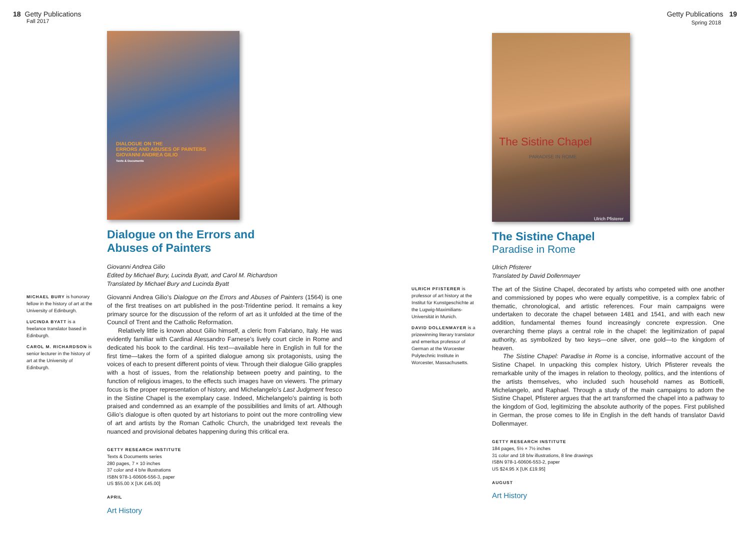18 Getty Publications
Fall 2017
DIALOGUE ON THE
ERRORS AND ABUSES OF PAINTERS
GIOVANNI ANDREA GILIO
Texts & Documents
Dialogue on the Errors and
Abuses of Painters
Giovanni Andrea Gilio
Edited by Michael Bury, Lucinda Byatt, and Carol M. Richardson
Translated by Michael Bury and Lucinda Byatt
MICHAEL BURY is honorary fellow in the history of art at the University of Edinburgh.
LUCINDA BYATT is a freelance translator based in Edinburgh.
CAROL M. RICHARDSON is senior lecturer in the history of art at the University of Edinburgh.
Giovanni Andrea Gilio’s Dialogue on the Errors and Abuses of Painters (1564) is one of the first treatises on art published in the post-Tridentine period. It remains a key primary source for the discussion of the reform of art as it unfolded at the time of the Council of Trent and the Catholic Reformation.
Relatively little is known about Gilio himself, a cleric from Fabriano, Italy. He was evidently familiar with Cardinal Alessandro Farnese’s lively court circle in Rome and dedicated his book to the cardinal. His text—available here in English in full for the first time—takes the form of a spirited dialogue among six protagonists, using the voices of each to present different points of view. Through their dialogue Gilio grapples with a host of issues, from the relationship between poetry and painting, to the function of religious images, to the effects such images have on viewers. The primary focus is the proper representation of history, and Michelangelo’s Last Judgment fresco in the Sistine Chapel is the exemplary case. Indeed, Michelangelo’s painting is both praised and condemned as an example of the possibilities and limits of art. Although Gilio’s dialogue is often quoted by art historians to point out the more controlling view of art and artists by the Roman Catholic Church, the unabridged text reveals the nuanced and provisional debates happening during this critical era.
GETTY RESEARCH INSTITUTE
Texts & Documents series
280 pages, 7 × 10 inches
37 color and 4 b/w illustrations
ISBN 978-1-60606-556-3, paper
US $55.00 X [UK £45.00]
APRIL
Art History
Getty Publications 19
Spring 2018
The Sistine Chapel
PARADISE IN ROME
Ulrich Pfisterer
The Sistine Chapel
Paradise in Rome
Ulrich Pfisterer
Translated by David Dollenmayer
ULRICH PFISTERER is professor of art history at the Institut für Kunstgeschichte at the Lugwig-Maximilians-Universität in Munich.
DAVID DOLLENMAYER is a prizewinning literary translator and emeritus professor of German at the Worcester Polytechnic Institute in Worcester, Massachusetts.
The art of the Sistine Chapel, decorated by artists who competed with one another and commissioned by popes who were equally competitive, is a complex fabric of thematic, chronological, and artistic references. Four main campaigns were undertaken to decorate the chapel between 1481 and 1541, and with each new addition, fundamental themes found increasingly concrete expression. One overarching theme plays a central role in the chapel: the legitimization of papal authority, as symbolized by two keys—one silver, one gold—to the kingdom of heaven.
The Sistine Chapel: Paradise in Rome is a concise, informative account of the Sistine Chapel. In unpacking this complex history, Ulrich Pfisterer reveals the remarkable unity of the images in relation to theology, politics, and the intentions of the artists themselves, who included such household names as Botticelli, Michelangelo, and Raphael. Through a study of the main campaigns to adorn the Sistine Chapel, Pfisterer argues that the art transformed the chapel into a pathway to the kingdom of God, legitimizing the absolute authority of the popes. First published in German, the prose comes to life in English in the deft hands of translator David Dollenmayer.
GETTY RESEARCH INSTITUTE
184 pages, 5½ × 7½ inches
31 color and 18 b/w illustrations, 8 line drawings
ISBN 978-1-60606-553-2, paper
US $24.95 X [UK £19.95]
AUGUST
Art History